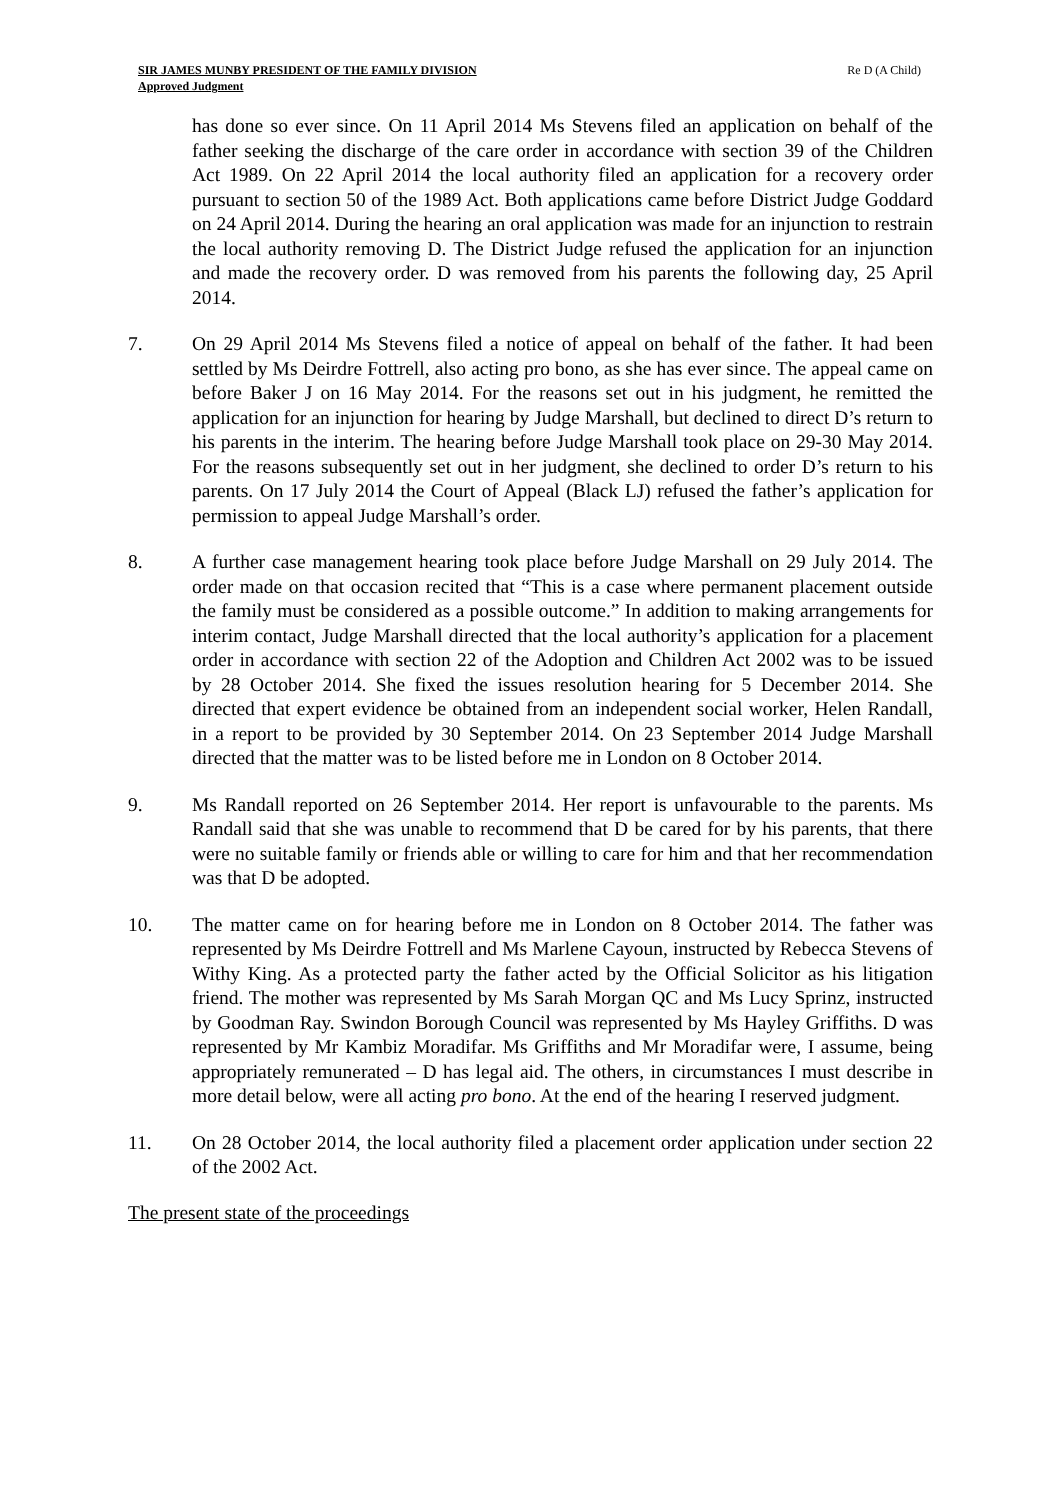SIR JAMES MUNBY PRESIDENT OF THE FAMILY DIVISION
Approved Judgment
Re D (A Child)
has done so ever since. On 11 April 2014 Ms Stevens filed an application on behalf of the father seeking the discharge of the care order in accordance with section 39 of the Children Act 1989. On 22 April 2014 the local authority filed an application for a recovery order pursuant to section 50 of the 1989 Act. Both applications came before District Judge Goddard on 24 April 2014. During the hearing an oral application was made for an injunction to restrain the local authority removing D. The District Judge refused the application for an injunction and made the recovery order. D was removed from his parents the following day, 25 April 2014.
7. On 29 April 2014 Ms Stevens filed a notice of appeal on behalf of the father. It had been settled by Ms Deirdre Fottrell, also acting pro bono, as she has ever since. The appeal came on before Baker J on 16 May 2014. For the reasons set out in his judgment, he remitted the application for an injunction for hearing by Judge Marshall, but declined to direct D’s return to his parents in the interim. The hearing before Judge Marshall took place on 29-30 May 2014. For the reasons subsequently set out in her judgment, she declined to order D’s return to his parents. On 17 July 2014 the Court of Appeal (Black LJ) refused the father’s application for permission to appeal Judge Marshall’s order.
8. A further case management hearing took place before Judge Marshall on 29 July 2014. The order made on that occasion recited that “This is a case where permanent placement outside the family must be considered as a possible outcome.” In addition to making arrangements for interim contact, Judge Marshall directed that the local authority’s application for a placement order in accordance with section 22 of the Adoption and Children Act 2002 was to be issued by 28 October 2014. She fixed the issues resolution hearing for 5 December 2014. She directed that expert evidence be obtained from an independent social worker, Helen Randall, in a report to be provided by 30 September 2014. On 23 September 2014 Judge Marshall directed that the matter was to be listed before me in London on 8 October 2014.
9. Ms Randall reported on 26 September 2014. Her report is unfavourable to the parents. Ms Randall said that she was unable to recommend that D be cared for by his parents, that there were no suitable family or friends able or willing to care for him and that her recommendation was that D be adopted.
10. The matter came on for hearing before me in London on 8 October 2014. The father was represented by Ms Deirdre Fottrell and Ms Marlene Cayoun, instructed by Rebecca Stevens of Withy King. As a protected party the father acted by the Official Solicitor as his litigation friend. The mother was represented by Ms Sarah Morgan QC and Ms Lucy Sprinz, instructed by Goodman Ray. Swindon Borough Council was represented by Ms Hayley Griffiths. D was represented by Mr Kambiz Moradifar. Ms Griffiths and Mr Moradifar were, I assume, being appropriately remunerated – D has legal aid. The others, in circumstances I must describe in more detail below, were all acting pro bono. At the end of the hearing I reserved judgment.
11. On 28 October 2014, the local authority filed a placement order application under section 22 of the 2002 Act.
The present state of the proceedings